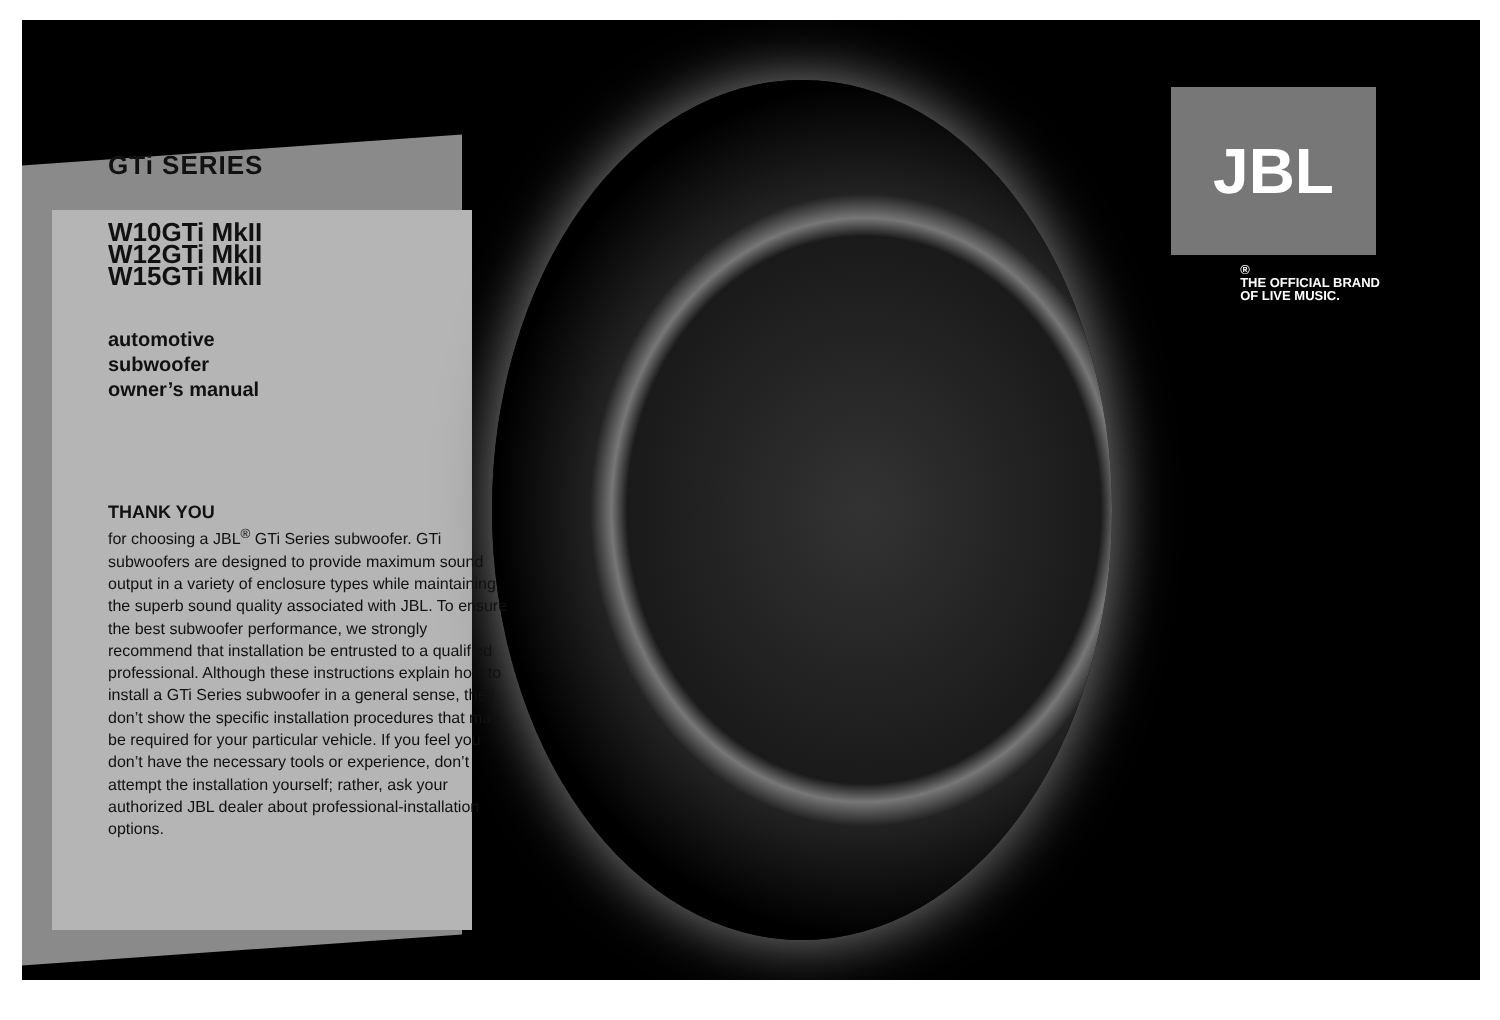GTi SERIES
W10GTi MkII
W12GTi MkII
W15GTi MkII
automotive
subwoofer
owner’s manual
THANK YOU
for choosing a JBL<sup>®</sup> GTi Series subwoofer. GTi subwoofers are designed to provide maximum sound output in a variety of enclosure types while maintaining the superb sound quality associated with JBL. To ensure the best subwoofer performance, we strongly recommend that installation be entrusted to a qualified professional. Although these instructions explain how to install a GTi Series subwoofer in a general sense, they don’t show the specific installation procedures that may be required for your particular vehicle. If you feel you don’t have the necessary tools or experience, don’t attempt the installation yourself; rather, ask your authorized JBL dealer about professional-installation options.
JBL
®
THE OFFICIAL BRAND
OF LIVE MUSIC.